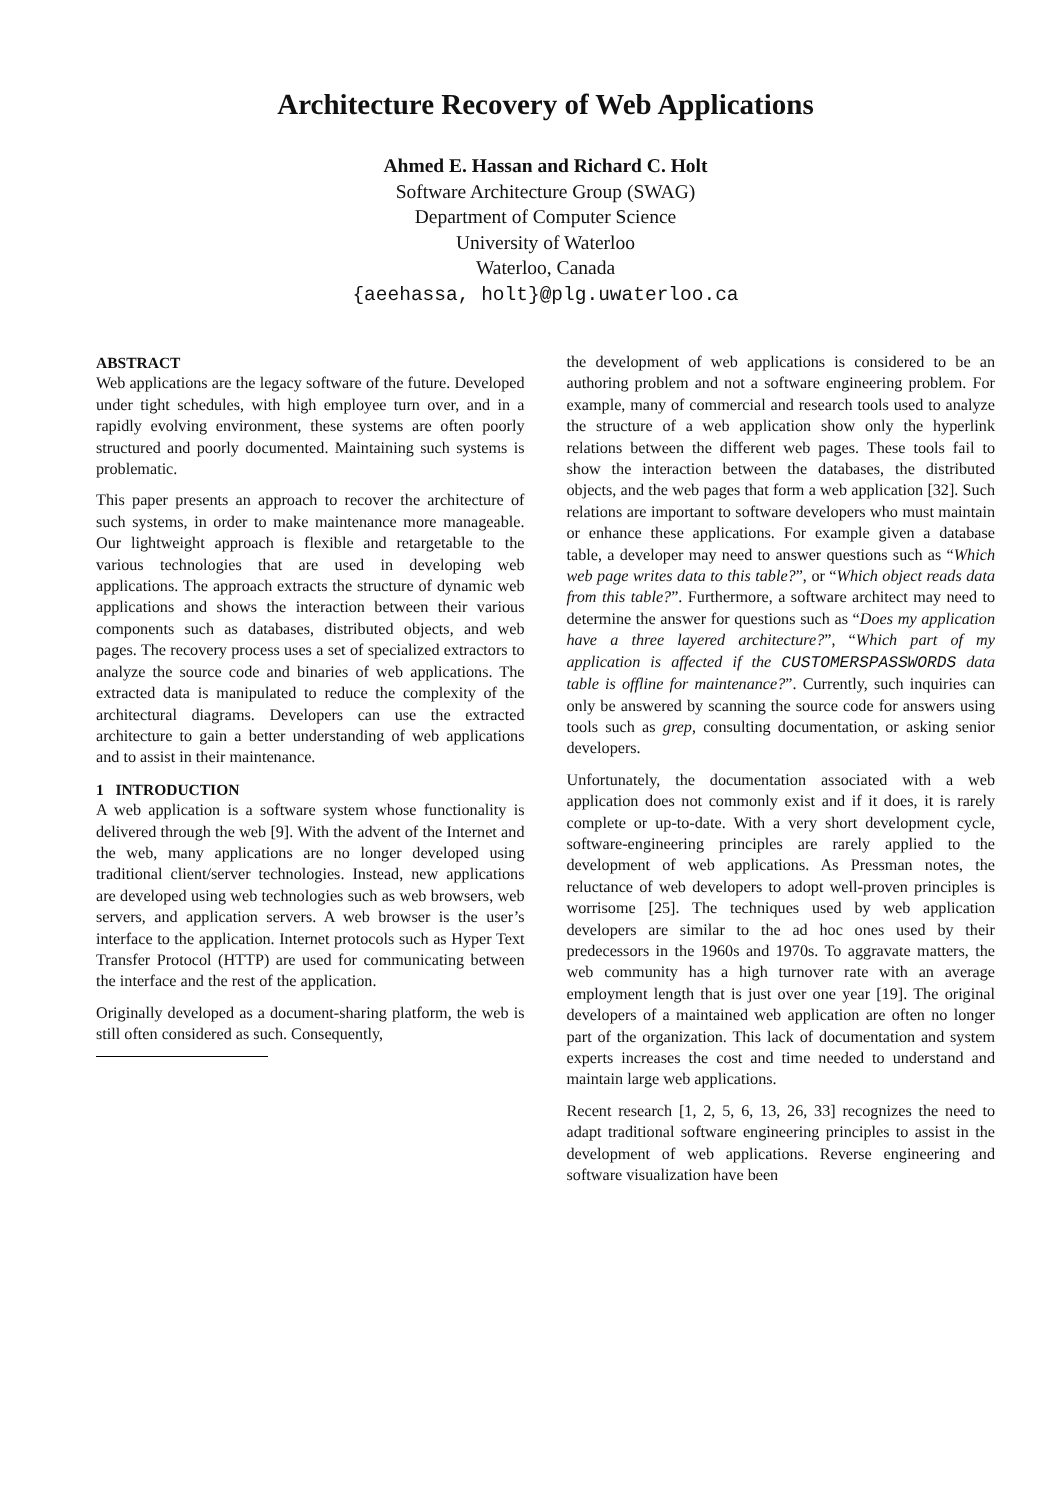Architecture Recovery of Web Applications
Ahmed E. Hassan and Richard C. Holt
Software Architecture Group (SWAG)
Department of Computer Science
University of Waterloo
Waterloo, Canada
{aeehassa, holt}@plg.uwaterloo.ca
ABSTRACT
Web applications are the legacy software of the future. Developed under tight schedules, with high employee turn over, and in a rapidly evolving environment, these systems are often poorly structured and poorly documented. Maintaining such systems is problematic.
This paper presents an approach to recover the architecture of such systems, in order to make maintenance more manageable. Our lightweight approach is flexible and retargetable to the various technologies that are used in developing web applications. The approach extracts the structure of dynamic web applications and shows the interaction between their various components such as databases, distributed objects, and web pages. The recovery process uses a set of specialized extractors to analyze the source code and binaries of web applications. The extracted data is manipulated to reduce the complexity of the architectural diagrams. Developers can use the extracted architecture to gain a better understanding of web applications and to assist in their maintenance.
1 INTRODUCTION
A web application is a software system whose functionality is delivered through the web [9]. With the advent of the Internet and the web, many applications are no longer developed using traditional client/server technologies. Instead, new applications are developed using web technologies such as web browsers, web servers, and application servers. A web browser is the user’s interface to the application. Internet protocols such as Hyper Text Transfer Protocol (HTTP) are used for communicating between the interface and the rest of the application.
Originally developed as a document-sharing platform, the web is still often considered as such. Consequently,
the development of web applications is considered to be an authoring problem and not a software engineering problem. For example, many of commercial and research tools used to analyze the structure of a web application show only the hyperlink relations between the different web pages. These tools fail to show the interaction between the databases, the distributed objects, and the web pages that form a web application [32]. Such relations are important to software developers who must maintain or enhance these applications. For example given a database table, a developer may need to answer questions such as “Which web page writes data to this table?”, or “Which object reads data from this table?”. Furthermore, a software architect may need to determine the answer for questions such as “Does my application have a three layered architecture?”, “Which part of my application is affected if the CUSTOMERSPASSWORDS data table is offline for maintenance?”. Currently, such inquiries can only be answered by scanning the source code for answers using tools such as grep, consulting documentation, or asking senior developers.
Unfortunately, the documentation associated with a web application does not commonly exist and if it does, it is rarely complete or up-to-date. With a very short development cycle, software-engineering principles are rarely applied to the development of web applications. As Pressman notes, the reluctance of web developers to adopt well-proven principles is worrisome [25]. The techniques used by web application developers are similar to the ad hoc ones used by their predecessors in the 1960s and 1970s. To aggravate matters, the web community has a high turnover rate with an average employment length that is just over one year [19]. The original developers of a maintained web application are often no longer part of the organization. This lack of documentation and system experts increases the cost and time needed to understand and maintain large web applications.
Recent research [1, 2, 5, 6, 13, 26, 33] recognizes the need to adapt traditional software engineering principles to assist in the development of web applications. Reverse engineering and software visualization have been